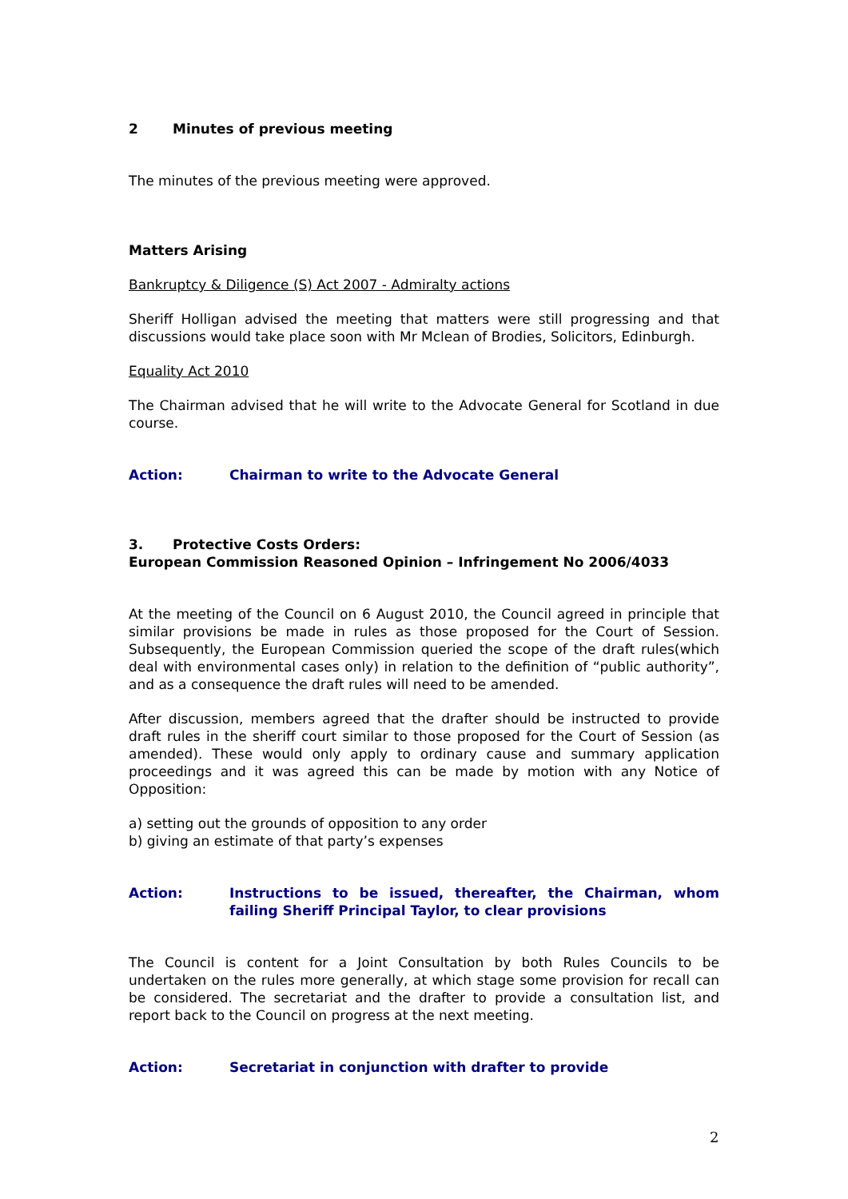2 Minutes of previous meeting
The minutes of the previous meeting were approved.
Matters Arising
Bankruptcy & Diligence (S) Act 2007 - Admiralty actions
Sheriff Holligan advised the meeting that matters were still progressing and that discussions would take place soon with Mr Mclean of Brodies, Solicitors, Edinburgh.
Equality Act 2010
The Chairman advised that he will write to the Advocate General for Scotland in due course.
Action: Chairman to write to the Advocate General
3. Protective Costs Orders:
European Commission Reasoned Opinion – Infringement No 2006/4033
At the meeting of the Council on 6 August 2010, the Council agreed in principle that similar provisions be made in rules as those proposed for the Court of Session. Subsequently, the European Commission queried the scope of the draft rules(which deal with environmental cases only) in relation to the definition of “public authority”, and as a consequence the draft rules will need to be amended.
After discussion, members agreed that the drafter should be instructed to provide draft rules in the sheriff court similar to those proposed for the Court of Session (as amended). These would only apply to ordinary cause and summary application proceedings and it was agreed this can be made by motion with any Notice of Opposition:
a) setting out the grounds of opposition to any order
b) giving an estimate of that party’s expenses
Action: Instructions to be issued, thereafter, the Chairman, whom failing Sheriff Principal Taylor, to clear provisions
The Council is content for a Joint Consultation by both Rules Councils to be undertaken on the rules more generally, at which stage some provision for recall can be considered. The secretariat and the drafter to provide a consultation list, and report back to the Council on progress at the next meeting.
Action: Secretariat in conjunction with drafter to provide
2